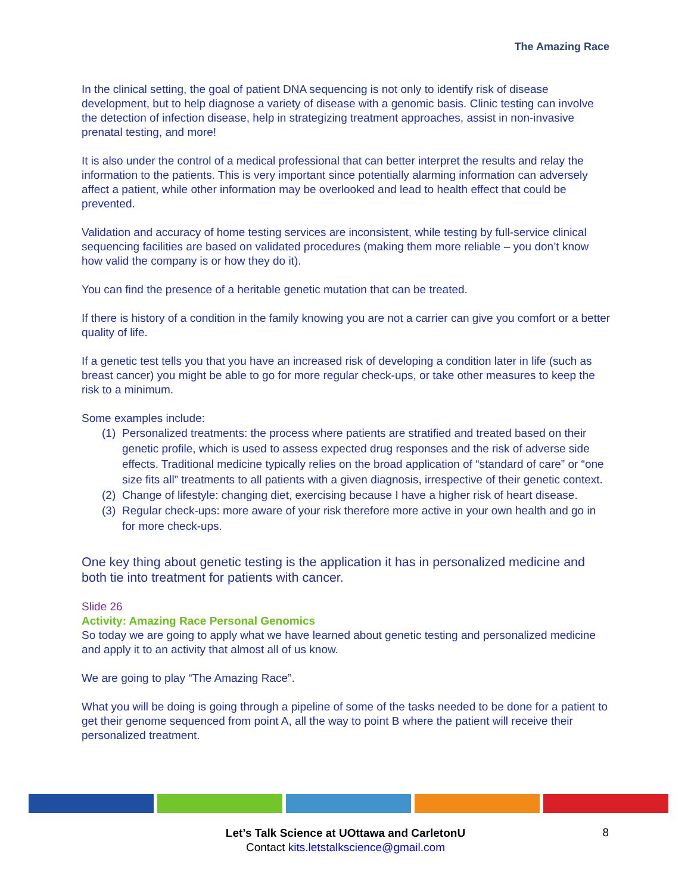The Amazing Race
In the clinical setting, the goal of patient DNA sequencing is not only to identify risk of disease development, but to help diagnose a variety of disease with a genomic basis. Clinic testing can involve the detection of infection disease, help in strategizing treatment approaches, assist in non-invasive prenatal testing, and more!
It is also under the control of a medical professional that can better interpret the results and relay the information to the patients. This is very important since potentially alarming information can adversely affect a patient, while other information may be overlooked and lead to health effect that could be prevented.
Validation and accuracy of home testing services are inconsistent, while testing by full-service clinical sequencing facilities are based on validated procedures (making them more reliable – you don’t know how valid the company is or how they do it).
You can find the presence of a heritable genetic mutation that can be treated.
If there is history of a condition in the family knowing you are not a carrier can give you comfort or a better quality of life.
If a genetic test tells you that you have an increased risk of developing a condition later in life (such as breast cancer) you might be able to go for more regular check-ups, or take other measures to keep the risk to a minimum.
Some examples include:
(1) Personalized treatments: the process where patients are stratified and treated based on their genetic profile, which is used to assess expected drug responses and the risk of adverse side effects. Traditional medicine typically relies on the broad application of “standard of care” or “one size fits all” treatments to all patients with a given diagnosis, irrespective of their genetic context.
(2) Change of lifestyle: changing diet, exercising because I have a higher risk of heart disease.
(3) Regular check-ups: more aware of your risk therefore more active in your own health and go in for more check-ups.
One key thing about genetic testing is the application it has in personalized medicine and both tie into treatment for patients with cancer.
Slide 26
Activity: Amazing Race Personal Genomics
So today we are going to apply what we have learned about genetic testing and personalized medicine and apply it to an activity that almost all of us know.
We are going to play “The Amazing Race”.
What you will be doing is going through a pipeline of some of the tasks needed to be done for a patient to get their genome sequenced from point A, all the way to point B where the patient will receive their personalized treatment.
Let’s Talk Science at UOttawa and CarletonU
Contact kits.letstalkscience@gmail.com
8